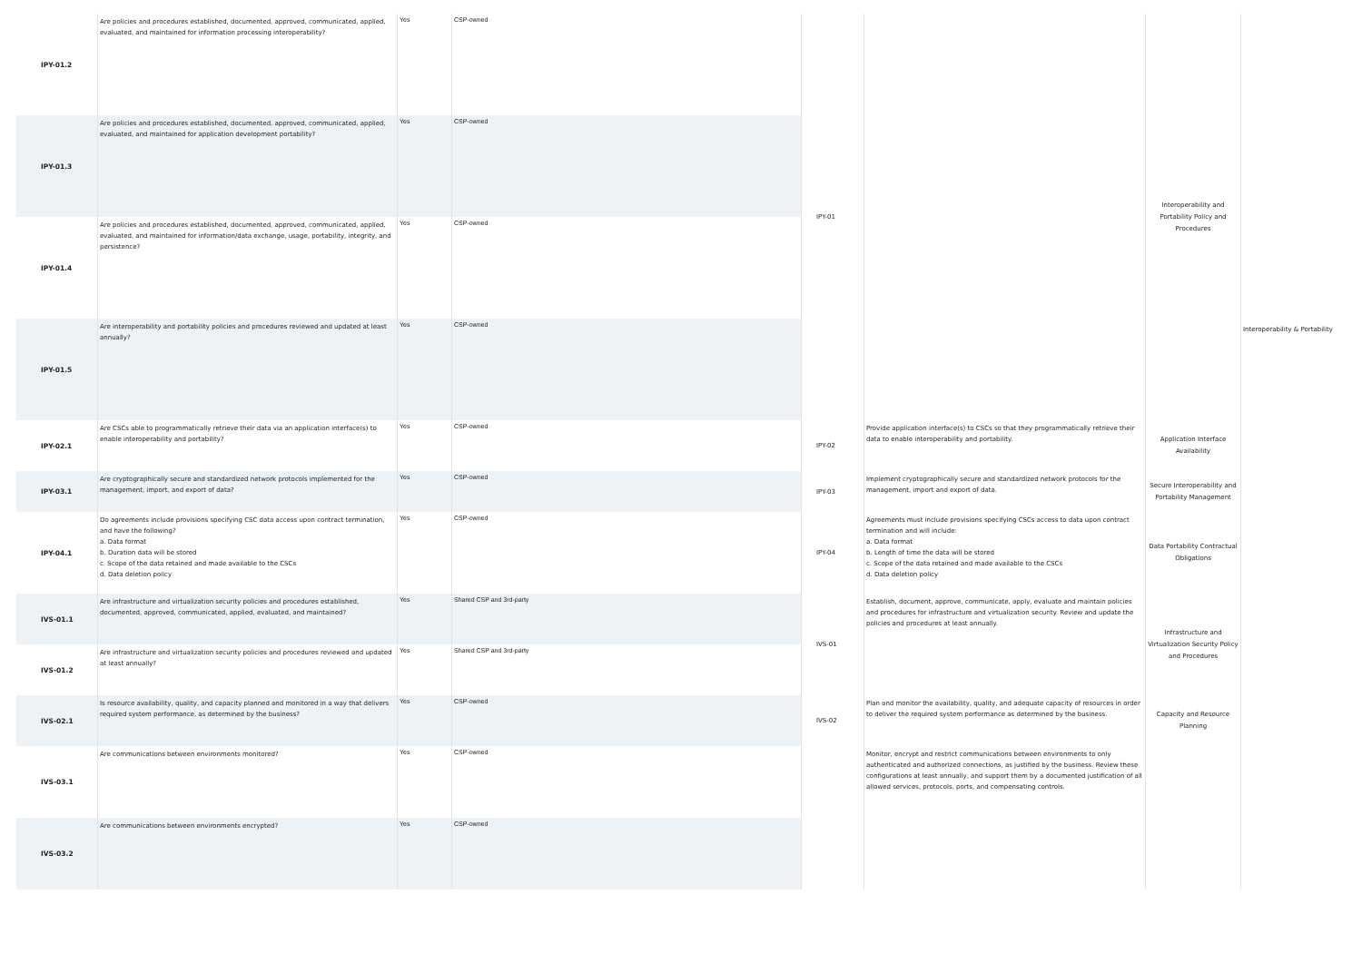| IPY-01.2 | Are policies and procedures established, documented, approved, communicated, applied, evaluated, and maintained for information processing interoperability? | Yes | CSP-owned | IPY-01 | | Interoperability and Portability Policy and Procedures | Interoperability & Portability |
| IPY-01.3 | Are policies and procedures established, documented, approved, communicated, applied, evaluated, and maintained for application development portability? | Yes | CSP-owned | | | | |
| IPY-01.4 | Are policies and procedures established, documented, approved, communicated, applied, evaluated, and maintained for information/data exchange, usage, portability, integrity, and persistence? | Yes | CSP-owned | | | | |
| IPY-01.5 | Are interoperability and portability policies and procedures reviewed and updated at least annually? | Yes | CSP-owned | | | | |
| IPY-02.1 | Are CSCs able to programmatically retrieve their data via an application interface(s) to enable interoperability and portability? | Yes | CSP-owned | IPY-02 | Provide application interface(s) to CSCs so that they programmatically retrieve their data to enable interoperability and portability. | Application Interface Availability | |
| IPY-03.1 | Are cryptographically secure and standardized network protocols implemented for the management, import, and export of data? | Yes | CSP-owned | IPY-03 | Implement cryptographically secure and standardized network protocols for the management, import and export of data. | Secure Interoperability and Portability Management | |
| IPY-04.1 | Do agreements include provisions specifying CSC data access upon contract termination, and have the following? a. Data format b. Duration data will be stored c. Scope of the data retained and made available to the CSCs d. Data deletion policy | Yes | CSP-owned | IPY-04 | Agreements must include provisions specifying CSCs access to data upon contract termination and will include: a. Data format b. Length of time the data will be stored c. Scope of the data retained and made available to the CSCs d. Data deletion policy | Data Portability Contractual Obligations | |
| IVS-01.1 | Are infrastructure and virtualization security policies and procedures established, documented, approved, communicated, applied, evaluated, and maintained? | Yes | Shared CSP and 3rd-party | IVS-01 | Establish, document, approve, communicate, apply, evaluate and maintain policies and procedures for infrastructure and virtualization security. Review and update the policies and procedures at least annually. | Infrastructure and Virtualization Security Policy and Procedures | |
| IVS-01.2 | Are infrastructure and virtualization security policies and procedures reviewed and updated at least annually? | Yes | Shared CSP and 3rd-party | | | | |
| IVS-02.1 | Is resource availability, quality, and capacity planned and monitored in a way that delivers required system performance, as determined by the business? | Yes | CSP-owned | IVS-02 | Plan and monitor the availability, quality, and adequate capacity of resources in order to deliver the required system performance as determined by the business. | Capacity and Resource Planning | |
| IVS-03.1 | Are communications between environments monitored? | Yes | CSP-owned | | Monitor, encrypt and restrict communications between environments to only authenticated and authorized connections, as justified by the business. Review these configurations at least annually, and support them by a documented justification of all allowed services, protocols, ports, and compensating controls. | | |
| IVS-03.2 | Are communications between environments encrypted? | Yes | CSP-owned | | | | |